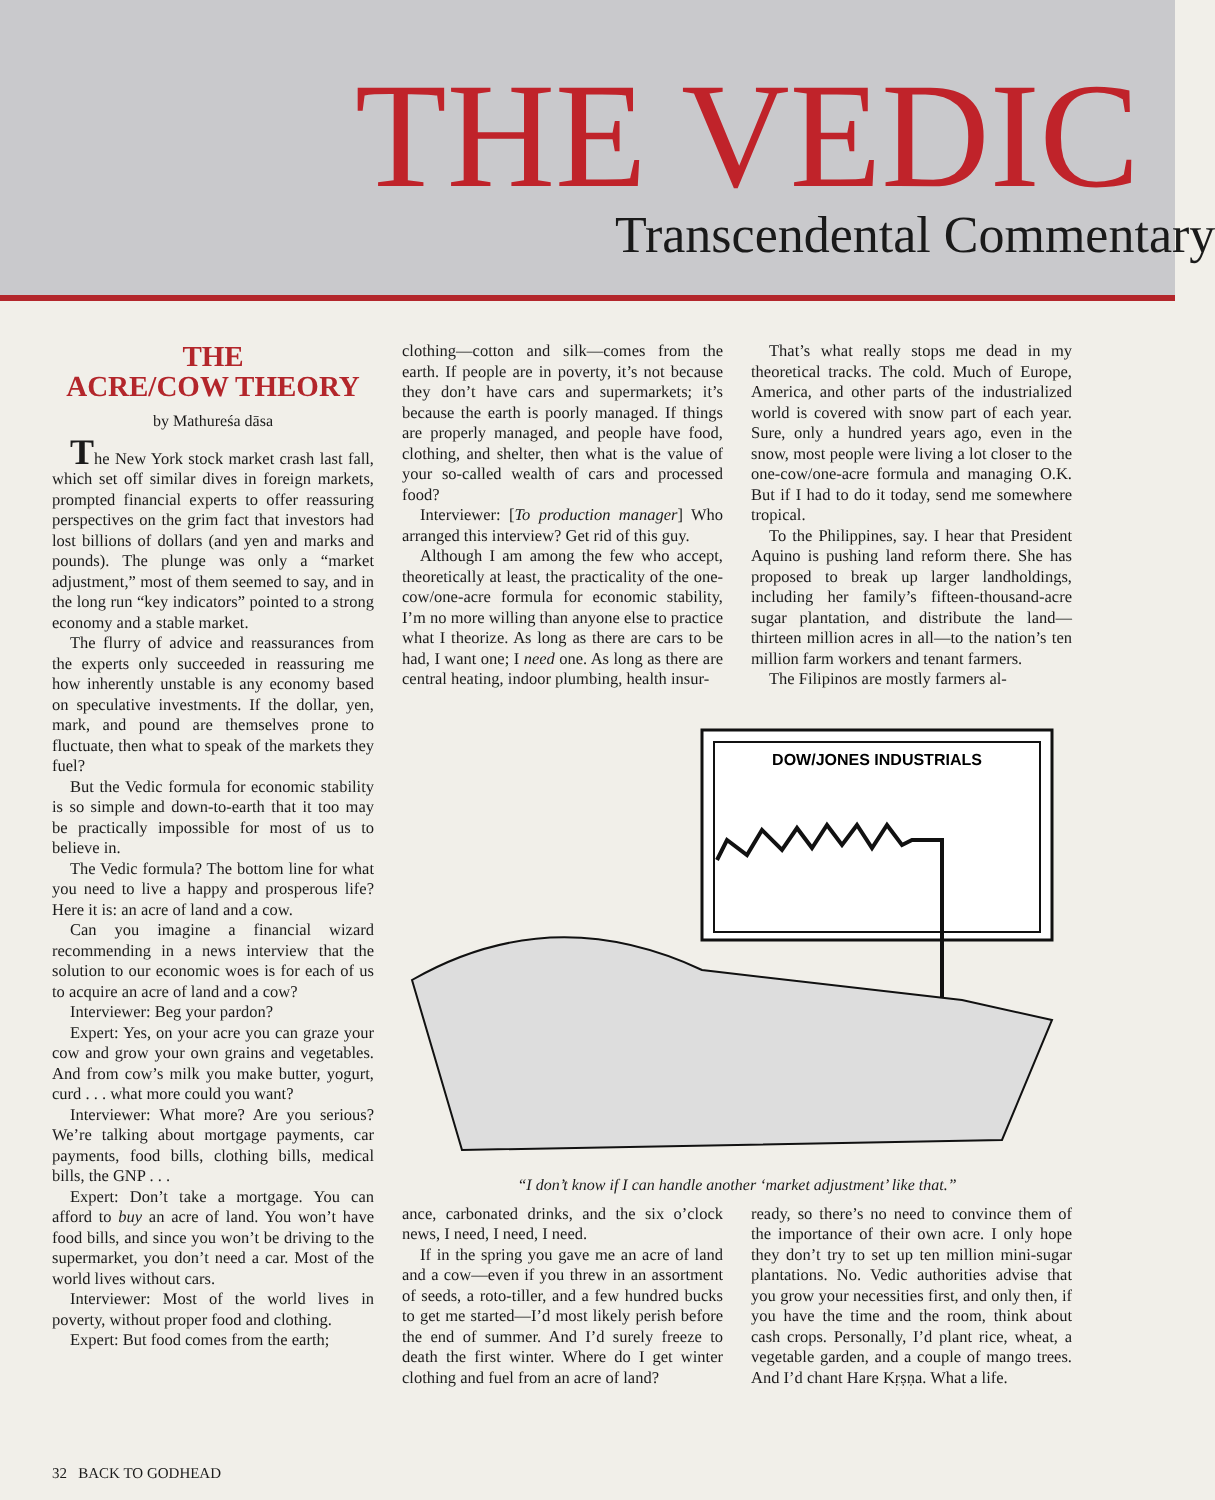THE VEDIC Transcendental Commentary
THE
ACRE/COW THEORY
by Mathureśa dāsa
The New York stock market crash last fall, which set off similar dives in foreign markets, prompted financial experts to offer reassuring perspectives on the grim fact that investors had lost billions of dollars (and yen and marks and pounds). The plunge was only a “market adjustment,” most of them seemed to say, and in the long run “key indicators” pointed to a strong economy and a stable market.
The flurry of advice and reassurances from the experts only succeeded in reassuring me how inherently unstable is any economy based on speculative investments. If the dollar, yen, mark, and pound are themselves prone to fluctuate, then what to speak of the markets they fuel?
But the Vedic formula for economic stability is so simple and down-to-earth that it too may be practically impossible for most of us to believe in.
The Vedic formula? The bottom line for what you need to live a happy and prosperous life? Here it is: an acre of land and a cow.
Can you imagine a financial wizard recommending in a news interview that the solution to our economic woes is for each of us to acquire an acre of land and a cow?
Interviewer: Beg your pardon?
Expert: Yes, on your acre you can graze your cow and grow your own grains and vegetables. And from cow’s milk you make butter, yogurt, curd . . . what more could you want?
Interviewer: What more? Are you serious? We’re talking about mortgage payments, car payments, food bills, clothing bills, medical bills, the GNP . . .
Expert: Don’t take a mortgage. You can afford to buy an acre of land. You won’t have food bills, and since you won’t be driving to the supermarket, you don’t need a car. Most of the world lives without cars.
Interviewer: Most of the world lives in poverty, without proper food and clothing.
Expert: But food comes from the earth;
clothing—cotton and silk—comes from the earth. If people are in poverty, it’s not because they don’t have cars and supermarkets; it’s because the earth is poorly managed. If things are properly managed, and people have food, clothing, and shelter, then what is the value of your so-called wealth of cars and processed food?
Interviewer: [To production manager] Who arranged this interview? Get rid of this guy.
Although I am among the few who accept, theoretically at least, the practicality of the one-cow/one-acre formula for economic stability, I’m no more willing than anyone else to practice what I theorize. As long as there are cars to be had, I want one; I need one. As long as there are central heating, indoor plumbing, health insur-
That’s what really stops me dead in my theoretical tracks. The cold. Much of Europe, America, and other parts of the industrialized world is covered with snow part of each year. Sure, only a hundred years ago, even in the snow, most people were living a lot closer to the one-cow/one-acre formula and managing O.K. But if I had to do it today, send me somewhere tropical.
To the Philippines, say. I hear that President Aquino is pushing land reform there. She has proposed to break up larger landholdings, including her family’s fifteen-thousand-acre sugar plantation, and distribute the land—thirteen million acres in all—to the nation’s ten million farm workers and tenant farmers.
The Filipinos are mostly farmers al-
DOW/JONES INDUSTRIALS
“I don’t know if I can handle another ‘market adjustment’ like that.”
ance, carbonated drinks, and the six o’clock news, I need, I need, I need.
If in the spring you gave me an acre of land and a cow—even if you threw in an assortment of seeds, a roto-tiller, and a few hundred bucks to get me started—I’d most likely perish before the end of summer. And I’d surely freeze to death the first winter. Where do I get winter clothing and fuel from an acre of land?
ready, so there’s no need to convince them of the importance of their own acre. I only hope they don’t try to set up ten million mini-sugar plantations. No. Vedic authorities advise that you grow your necessities first, and only then, if you have the time and the room, think about cash crops. Personally, I’d plant rice, wheat, a vegetable garden, and a couple of mango trees. And I’d chant Hare Kṛṣṇa. What a life.
32 BACK TO GODHEAD